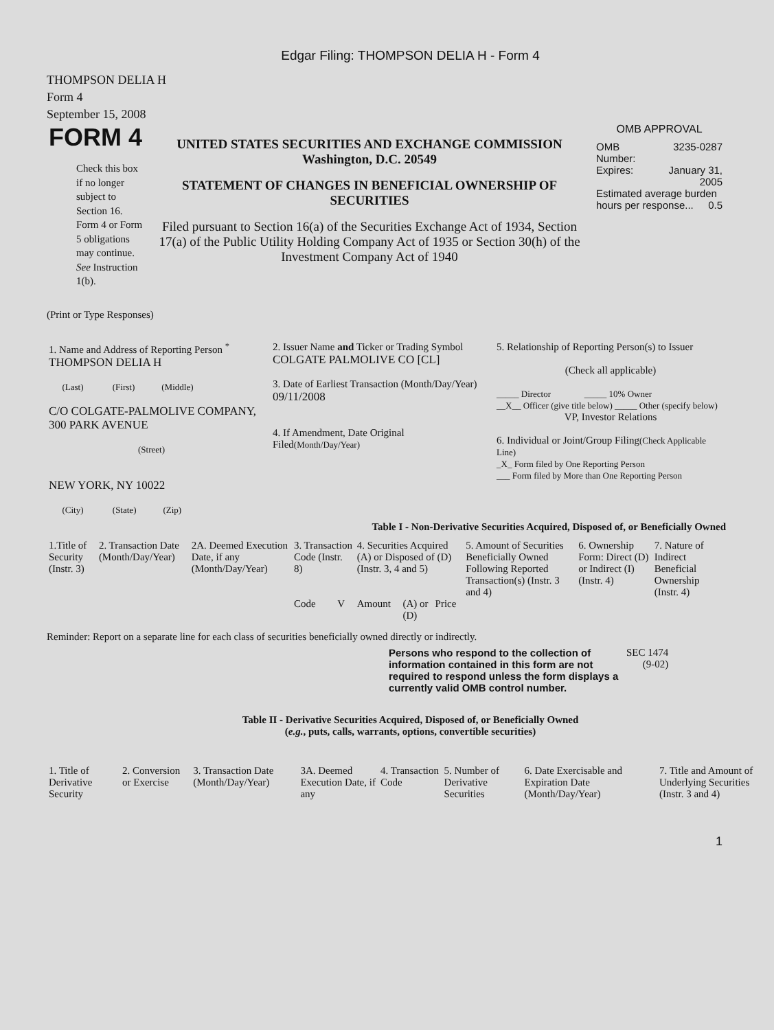Edgar Filing: THOMPSON DELIA H - Form 4
THOMPSON DELIA H
Form 4
September 15, 2008
| FORM 4 Check this box if no longer subject to Section 16. Form 4 or Form 5 obligations may continue. See Instruction 1(b). | UNITED STATES SECURITIES AND EXCHANGE COMMISSION Washington, D.C. 20549 STATEMENT OF CHANGES IN BENEFICIAL OWNERSHIP OF SECURITIES Filed pursuant to Section 16(a) of the Securities Exchange Act of 1934, Section 17(a) of the Public Utility Holding Company Act of 1935 or Section 30(h) of the Investment Company Act of 1940 | OMB APPROVAL / OMB Number: / 3235-0287 / / Expires: / January 31, 2005 / / Estimated average burden hours per response... 0.5 / / |
(Print or Type Responses)
| 1. Name and Address of Reporting Person <sup>*</sup> THOMPSON DELIA H (Last) (First) (Middle) C/O COLGATE-PALMOLIVE COMPANY, 300 PARK AVENUE (Street) NEW YORK, NY 10022 (City) (State) (Zip) | 2. Issuer Name and Ticker or Trading Symbol COLGATE PALMOLIVE CO [CL] 3. Date of Earliest Transaction (Month/Day/Year) 09/11/2008 4. If Amendment, Date Original Filed (Month/Day/Year) | 5. Relationship of Reporting Person(s) to Issuer (Check all applicable) _____ Director _____ 10% Owner __X__ Officer (give title below) _____ Other (specify below) VP, Investor Relations 6. Individual or Joint/Group Filing (Check Applicable Line) _X_ Form filed by One Reporting Person ___ Form filed by More than One Reporting Person |
Table I - Non-Derivative Securities Acquired, Disposed of, or Beneficially Owned
| 1.Title of Security (Instr. 3) | 2. Transaction Date (Month/Day/Year) | 2A. Deemed Execution Date, if any (Month/Day/Year) | 3. Transaction Code (Instr. 8) | | 4. Securities Acquired (A) or Disposed of (D) (Instr. 3, 4 and 5) | | | 5. Amount of Securities Beneficially Owned Following Reported Transaction(s) (Instr. 3 and 4) | 6. Ownership Form: Direct (D) or Indirect (I) (Instr. 4) | 7. Nature of Indirect Beneficial Ownership (Instr. 4) |
| --- | --- | --- | --- | --- | --- | --- | --- | --- | --- | --- |
| | | | Code | V | Amount | (A) or (D) | Price | | | |
Reminder: Report on a separate line for each class of securities beneficially owned directly or indirectly.
| Persons who respond to the collection of information contained in this form are not required to respond unless the form displays a currently valid OMB control number. | SEC 1474 (9-02) |
Table II - Derivative Securities Acquired, Disposed of, or Beneficially Owned
(e.g., puts, calls, warrants, options, convertible securities)
| 1. Title of Derivative Security | 2. Conversion or Exercise | 3. Transaction Date (Month/Day/Year) | 3A. Deemed Execution Date, if any | 4. Transaction Code | 5. Number of Derivative Securities | 6. Date Exercisable and Expiration Date (Month/Day/Year) | 7. Title and Amount of Underlying Securities (Instr. 3 and 4) |
| --- | --- | --- | --- | --- | --- | --- | --- |
1